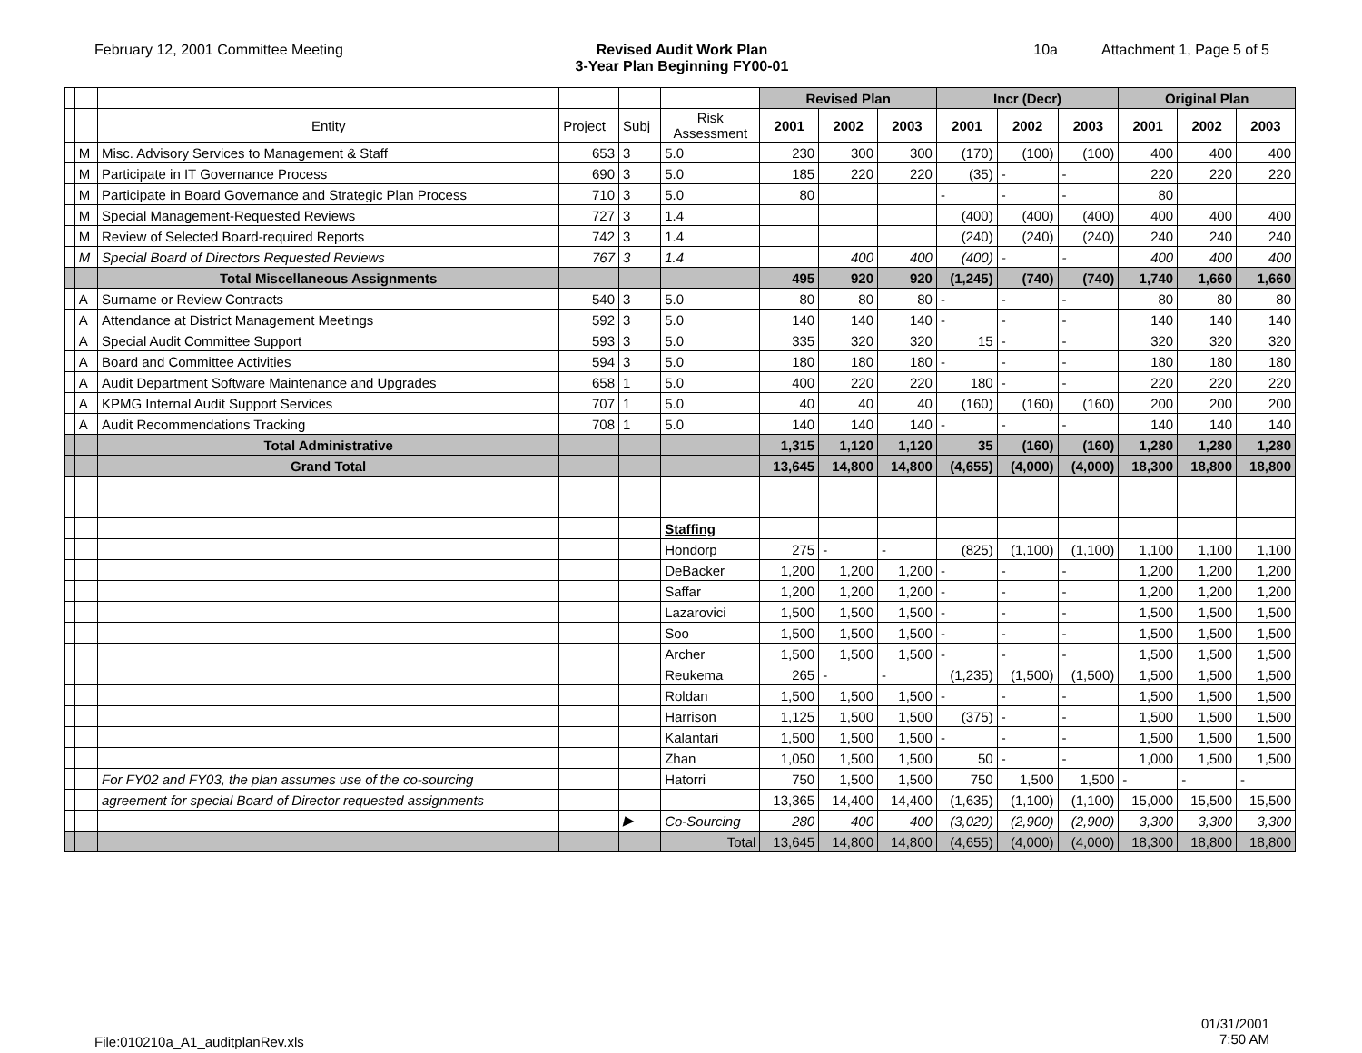February 12, 2001 Committee Meeting
Revised Audit Work Plan
3-Year Plan Beginning FY00-01
10a Attachment 1, Page 5 of 5
| | | | | | | Revised Plan | | | Incr (Decr) | | | Original Plan | | |
| | | Entity | Project | Subj | Risk Assessment | 2001 | 2002 | 2003 | 2001 | 2002 | 2003 | 2001 | 2002 | 2003 |
| | M | Misc. Advisory Services to Management & Staff | 653 | 3 | 5.0 | 230 | 300 | 300 | (170) | (100) | (100) | 400 | 400 | 400 |
| | M | Participate in IT Governance Process | 690 | 3 | 5.0 | 185 | 220 | 220 | (35) | - | - | 220 | 220 | 220 |
| | M | Participate in Board Governance and Strategic Plan Process | 710 | 3 | 5.0 | 80 | | | - | - | - | 80 | | |
| | M | Special Management-Requested Reviews | 727 | 3 | 1.4 | | | | (400) | (400) | (400) | 400 | 400 | 400 |
| | M | Review of Selected Board-required Reports | 742 | 3 | 1.4 | | | | (240) | (240) | (240) | 240 | 240 | 240 |
| | M | Special Board of Directors Requested Reviews | 767 | 3 | 1.4 | | 400 | 400 | (400) | - | - | 400 | 400 | 400 |
| | | Total Miscellaneous Assignments | | | | 495 | 920 | 920 | (1,245) | (740) | (740) | 1,740 | 1,660 | 1,660 |
| | A | Surname or Review Contracts | 540 | 3 | 5.0 | 80 | 80 | 80 | - | - | - | 80 | 80 | 80 |
| | A | Attendance at District Management Meetings | 592 | 3 | 5.0 | 140 | 140 | 140 | - | - | - | 140 | 140 | 140 |
| | A | Special Audit Committee Support | 593 | 3 | 5.0 | 335 | 320 | 320 | 15 | - | - | 320 | 320 | 320 |
| | A | Board and Committee Activities | 594 | 3 | 5.0 | 180 | 180 | 180 | - | - | - | 180 | 180 | 180 |
| | A | Audit Department Software Maintenance and Upgrades | 658 | 1 | 5.0 | 400 | 220 | 220 | 180 | - | - | 220 | 220 | 220 |
| | A | KPMG Internal Audit Support Services | 707 | 1 | 5.0 | 40 | 40 | 40 | (160) | (160) | (160) | 200 | 200 | 200 |
| | A | Audit Recommendations Tracking | 708 | 1 | 5.0 | 140 | 140 | 140 | - | - | - | 140 | 140 | 140 |
| | | Total Administrative | | | | 1,315 | 1,120 | 1,120 | 35 | (160) | (160) | 1,280 | 1,280 | 1,280 |
| | | Grand Total | | | | 13,645 | 14,800 | 14,800 | (4,655) | (4,000) | (4,000) | 18,300 | 18,800 | 18,800 |
| | | | | | Staffing | | | | | | | | | |
| | | | | | Hondorp | 275 | - | - | (825) | (1,100) | (1,100) | 1,100 | 1,100 | 1,100 |
| | | | | | DeBacker | 1,200 | 1,200 | 1,200 | - | - | - | 1,200 | 1,200 | 1,200 |
| | | | | | Saffar | 1,200 | 1,200 | 1,200 | - | - | - | 1,200 | 1,200 | 1,200 |
| | | | | | Lazarovici | 1,500 | 1,500 | 1,500 | - | - | - | 1,500 | 1,500 | 1,500 |
| | | | | | Soo | 1,500 | 1,500 | 1,500 | - | - | - | 1,500 | 1,500 | 1,500 |
| | | | | | Archer | 1,500 | 1,500 | 1,500 | - | - | - | 1,500 | 1,500 | 1,500 |
| | | | | | Reukema | 265 | - | - | (1,235) | (1,500) | (1,500) | 1,500 | 1,500 | 1,500 |
| | | | | | Roldan | 1,500 | 1,500 | 1,500 | - | - | - | 1,500 | 1,500 | 1,500 |
| | | | | | Harrison | 1,125 | 1,500 | 1,500 | (375) | - | - | 1,500 | 1,500 | 1,500 |
| | | | | | Kalantari | 1,500 | 1,500 | 1,500 | - | - | - | 1,500 | 1,500 | 1,500 |
| | | | | | Zhan | 1,050 | 1,500 | 1,500 | 50 | - | - | 1,000 | 1,500 | 1,500 |
| | | For FY02 and FY03, the plan assumes use of the co-sourcing | | | Hatorri | 750 | 1,500 | 1,500 | 750 | 1,500 | 1,500 | - | - | - |
| | | agreement for special Board of Director requested assignments | | | | 13,365 | 14,400 | 14,400 | (1,635) | (1,100) | (1,100) | 15,000 | 15,500 | 15,500 |
| | | | | ▶ | Co-Sourcing | 280 | 400 | 400 | (3,020) | (2,900) | (2,900) | 3,300 | 3,300 | 3,300 |
| | | | | | Total | 13,645 | 14,800 | 14,800 | (4,655) | (4,000) | (4,000) | 18,300 | 18,800 | 18,800 |
File:010210a_A1_auditplanRev.xls
01/31/2001
7:50 AM